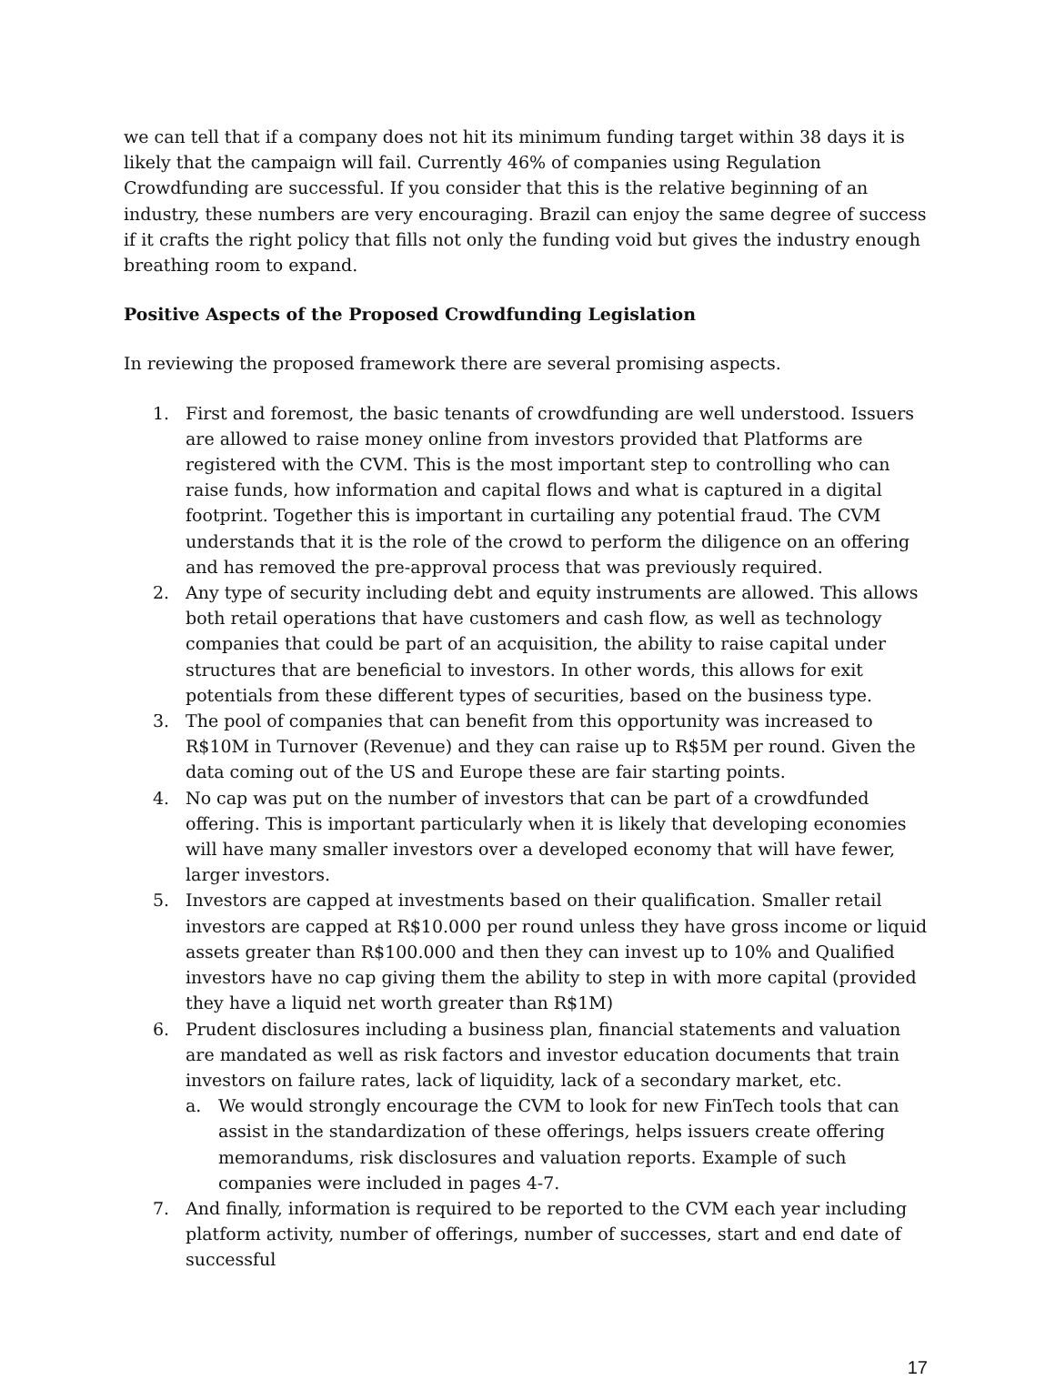we can tell that if a company does not hit its minimum funding target within 38 days it is likely that the campaign will fail. Currently 46% of companies using Regulation Crowdfunding are successful. If you consider that this is the relative beginning of an industry, these numbers are very encouraging. Brazil can enjoy the same degree of success if it crafts the right policy that fills not only the funding void but gives the industry enough breathing room to expand.
Positive Aspects of the Proposed Crowdfunding Legislation
In reviewing the proposed framework there are several promising aspects.
1. First and foremost, the basic tenants of crowdfunding are well understood. Issuers are allowed to raise money online from investors provided that Platforms are registered with the CVM. This is the most important step to controlling who can raise funds, how information and capital flows and what is captured in a digital footprint. Together this is important in curtailing any potential fraud. The CVM understands that it is the role of the crowd to perform the diligence on an offering and has removed the pre-approval process that was previously required.
2. Any type of security including debt and equity instruments are allowed. This allows both retail operations that have customers and cash flow, as well as technology companies that could be part of an acquisition, the ability to raise capital under structures that are beneficial to investors. In other words, this allows for exit potentials from these different types of securities, based on the business type.
3. The pool of companies that can benefit from this opportunity was increased to R$10M in Turnover (Revenue) and they can raise up to R$5M per round. Given the data coming out of the US and Europe these are fair starting points.
4. No cap was put on the number of investors that can be part of a crowdfunded offering. This is important particularly when it is likely that developing economies will have many smaller investors over a developed economy that will have fewer, larger investors.
5. Investors are capped at investments based on their qualification. Smaller retail investors are capped at R$10.000 per round unless they have gross income or liquid assets greater than R$100.000 and then they can invest up to 10% and Qualified investors have no cap giving them the ability to step in with more capital (provided they have a liquid net worth greater than R$1M)
6. Prudent disclosures including a business plan, financial statements and valuation are mandated as well as risk factors and investor education documents that train investors on failure rates, lack of liquidity, lack of a secondary market, etc.
a. We would strongly encourage the CVM to look for new FinTech tools that can assist in the standardization of these offerings, helps issuers create offering memorandums, risk disclosures and valuation reports. Example of such companies were included in pages 4-7.
7. And finally, information is required to be reported to the CVM each year including platform activity, number of offerings, number of successes, start and end date of successful
17